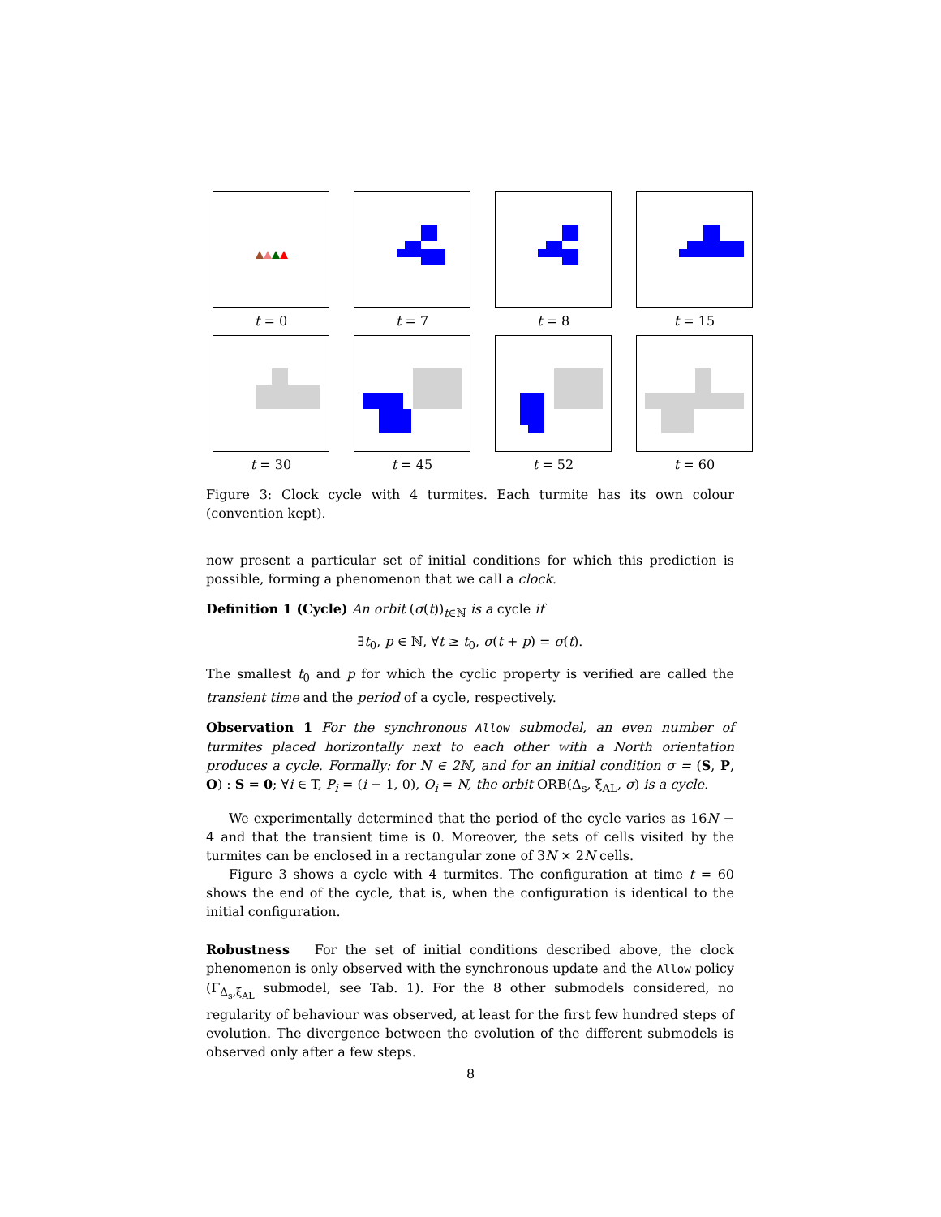t = 0 t = 7 t = 8 t = 15
t = 30 t = 45 t = 52 t = 60
Figure 3: Clock cycle with 4 turmites. Each turmite has its own colour (convention kept).
now present a particular set of initial conditions for which this prediction is possible, forming a phenomenon that we call a clock.
Definition 1 (Cycle) An orbit (σ(t))<sub>t∈ℕ</sub> is a cycle if
∃t<sub>0</sub>, p ∈ ℕ, ∀t ≥ t<sub>0</sub>, σ(t + p) = σ(t).
The smallest t<sub>0</sub> and p for which the cyclic property is verified are called the transient time and the period of a cycle, respectively.
Observation 1 For the synchronous Allow submodel, an even number of turmites placed horizontally next to each other with a North orientation produces a cycle. Formally: for N ∈ 2ℕ, and for an initial condition σ = (S, P, O) : S = 0; ∀i ∈ T, P<sub>i</sub> = (i − 1, 0), O<sub>i</sub> = N, the orbit ORB(Δ<sub>s</sub>, ξ<sub>AL</sub>, σ) is a cycle.
We experimentally determined that the period of the cycle varies as 16N − 4 and that the transient time is 0. Moreover, the sets of cells visited by the turmites can be enclosed in a rectangular zone of 3N × 2N cells.
Figure 3 shows a cycle with 4 turmites. The configuration at time t = 60 shows the end of the cycle, that is, when the configuration is identical to the initial configuration.
Robustness For the set of initial conditions described above, the clock phenomenon is only observed with the synchronous update and the Allow policy (Γ<sub>Δ<sub>s</sub>,ξ<sub>AL</sub></sub> submodel, see Tab. 1). For the 8 other submodels considered, no regularity of behaviour was observed, at least for the first few hundred steps of evolution. The divergence between the evolution of the different submodels is observed only after a few steps.
8